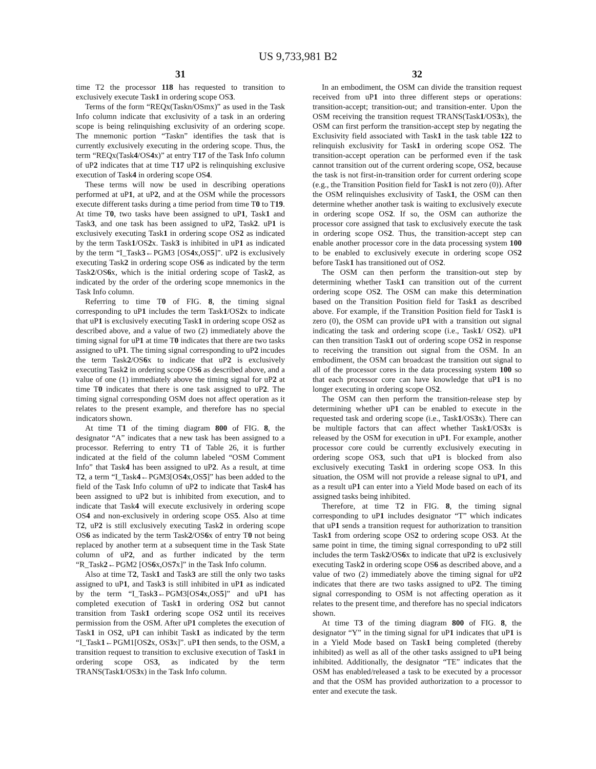US 9,733,981 B2
31
time T2 the processor 118 has requested to transition to exclusively execute Task1 in ordering scope OS3.
Terms of the form “REQx(Taskn/OSmx)” as used in the Task Info column indicate that exclusivity of a task in an ordering scope is being relinquishing exclusivity of an ordering scope. The mnemonic portion “Taskn” identifies the task that is currently exclusively executing in the ordering scope. Thus, the term “REQx(Task4/OS4x)” at entry T17 of the Task Info column of uP2 indicates that at time T17 uP2 is relinquishing exclusive execution of Task4 in ordering scope OS4.
These terms will now be used in describing operations performed at uP1, at uP2, and at the OSM while the processors execute different tasks during a time period from time T0 to T19. At time T0, two tasks have been assigned to uP1, Task1 and Task3, and one task has been assigned to uP2, Task2. uP1 is exclusively executing Task1 in ordering scope OS2 as indicated by the term Task1/OS2x. Task3 is inhibited in uP1 as indicated by the term “I_Task3←PGM3 [OS4x,OS5]”. uP2 is exclusively executing Task2 in ordering scope OS6 as indicated by the term Task2/OS6x, which is the initial ordering scope of Task2, as indicated by the order of the ordering scope mnemonics in the Task Info column.
Referring to time T0 of FIG. 8, the timing signal corresponding to uP1 includes the term Task1/OS2x to indicate that uP1 is exclusively executing Task1 in ordering scope OS2 as described above, and a value of two (2) immediately above the timing signal for uP1 at time T0 indicates that there are two tasks assigned to uP1. The timing signal corresponding to uP2 incudes the term Task2/OS6x to indicate that uP2 is exclusively executing Task2 in ordering scope OS6 as described above, and a value of one (1) immediately above the timing signal for uP2 at time T0 indicates that there is one task assigned to uP2. The timing signal corresponding OSM does not affect operation as it relates to the present example, and therefore has no special indicators shown.
At time T1 of the timing diagram 800 of FIG. 8, the designator “A” indicates that a new task has been assigned to a processor. Referring to entry T1 of Table 26, it is further indicated at the field of the column labeled “OSM Comment Info” that Task4 has been assigned to uP2. As a result, at time T2, a term “I_Task4←PGM3[OS4x,OS5]” has been added to the field of the Task Info column of uP2 to indicate that Task4 has been assigned to uP2 but is inhibited from execution, and to indicate that Task4 will execute exclusively in ordering scope OS4 and non-exclusively in ordering scope OS5. Also at time T2, uP2 is still exclusively executing Task2 in ordering scope OS6 as indicated by the term Task2/OS6x of entry T0 not being replaced by another term at a subsequent time in the Task State column of uP2, and as further indicated by the term “R_Task2←PGM2 [OS6x,OS7x]” in the Task Info column.
Also at time T2, Task1 and Task3 are still the only two tasks assigned to uP1, and Task3 is still inhibited in uP1 as indicated by the term “I_Task3←PGM3[OS4x,OS5]” and uP1 has completed execution of Task1 in ordering OS2 but cannot transition from Task1 ordering scope OS2 until its receives permission from the OSM. After uP1 completes the execution of Task1 in OS2, uP1 can inhibit Task1 as indicated by the term “I_Task1←PGM1[OS2x, OS3x]”. uP1 then sends, to the OSM, a transition request to transition to exclusive execution of Task1 in ordering scope OS3, as indicated by the term TRANS(Task1/OS3x) in the Task Info column.
32
In an embodiment, the OSM can divide the transition request received from uP1 into three different steps or operations: transition-accept; transition-out; and transition-enter. Upon the OSM receiving the transition request TRANS(Task1/OS3x), the OSM can first perform the transition-accept step by negating the Exclusivity field associated with Task1 in the task table 122 to relinquish exclusivity for Task1 in ordering scope OS2. The transition-accept operation can be performed even if the task cannot transition out of the current ordering scope, OS2, because the task is not first-in-transition order for current ordering scope (e.g., the Transition Position field for Task1 is not zero (0)). After the OSM relinquishes exclusivity of Task1, the OSM can then determine whether another task is waiting to exclusively execute in ordering scope OS2. If so, the OSM can authorize the processor core assigned that task to exclusively execute the task in ordering scope OS2. Thus, the transition-accept step can enable another processor core in the data processing system 100 to be enabled to exclusively execute in ordering scope OS2 before Task1 has transitioned out of OS2.
The OSM can then perform the transition-out step by determining whether Task1 can transition out of the current ordering scope OS2. The OSM can make this determination based on the Transition Position field for Task1 as described above. For example, if the Transition Position field for Task1 is zero (0), the OSM can provide uP1 with a transition out signal indicating the task and ordering scope (i.e., Task1/ OS2). uP1 can then transition Task1 out of ordering scope OS2 in response to receiving the transition out signal from the OSM. In an embodiment, the OSM can broadcast the transition out signal to all of the processor cores in the data processing system 100 so that each processor core can have knowledge that uP1 is no longer executing in ordering scope OS2.
The OSM can then perform the transition-release step by determining whether uP1 can be enabled to execute in the requested task and ordering scope (i.e., Task1/OS3x). There can be multiple factors that can affect whether Task1/OS3x is released by the OSM for execution in uP1. For example, another processor core could be currently exclusively executing in ordering scope OS3, such that uP1 is blocked from also exclusively executing Task1 in ordering scope OS3. In this situation, the OSM will not provide a release signal to uP1, and as a result uP1 can enter into a Yield Mode based on each of its assigned tasks being inhibited.
Therefore, at time T2 in FIG. 8, the timing signal corresponding to uP1 includes designator “T” which indicates that uP1 sends a transition request for authorization to transition Task1 from ordering scope OS2 to ordering scope OS3. At the same point in time, the timing signal corresponding to uP2 still includes the term Task2/OS6x to indicate that uP2 is exclusively executing Task2 in ordering scope OS6 as described above, and a value of two (2) immediately above the timing signal for uP2 indicates that there are two tasks assigned to uP2. The timing signal corresponding to OSM is not affecting operation as it relates to the present time, and therefore has no special indicators shown.
At time T3 of the timing diagram 800 of FIG. 8, the designator “Y” in the timing signal for uP1 indicates that uP1 is in a Yield Mode based on Task1 being completed (thereby inhibited) as well as all of the other tasks assigned to uP1 being inhibited. Additionally, the designator “TE” indicates that the OSM has enabled/released a task to be executed by a processor and that the OSM has provided authorization to a processor to enter and execute the task.